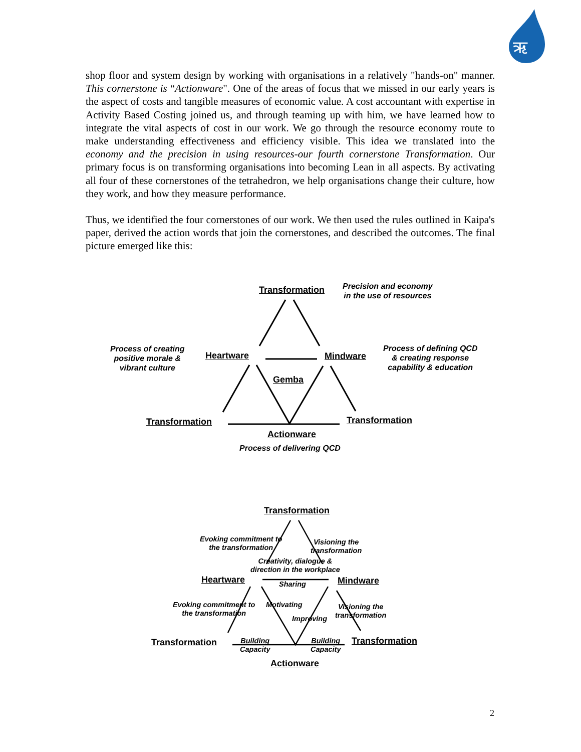ऋ
shop floor and system design by working with organisations in a relatively "hands-on" manner. This cornerstone is “Actionware". One of the areas of focus that we missed in our early years is the aspect of costs and tangible measures of economic value. A cost accountant with expertise in Activity Based Costing joined us, and through teaming up with him, we have learned how to integrate the vital aspects of cost in our work. We go through the resource economy route to make understanding effectiveness and efficiency visible. This idea we translated into the economy and the precision in using resources-our fourth cornerstone Transformation. Our primary focus is on transforming organisations into becoming Lean in all aspects. By activating all four of these cornerstones of the tetrahedron, we help organisations change their culture, how they work, and how they measure performance.
Thus, we identified the four cornerstones of our work. We then used the rules outlined in Kaipa's paper, derived the action words that join the cornerstones, and described the outcomes. The final picture emerged like this:
Transformation
Precision and economy
in the use of resources
Process of creating
positive morale &
vibrant culture
Heartware Mindware
Process of defining QCD
& creating response
capability & education
Gemba
Transformation Transformation
Actionware
Process of delivering QCD
Transformation
Evoking commitment to
the transformation
Visioning the
transformation
Creativity, dialogue &
direction in the workplace
Heartware Sharing Mindware
Evoking commitment to
the transformation
Motivating
Visioning the
transformation
Improving
Transformation
Building
Capacity
Building
Capacity
Transformation
Actionware
2